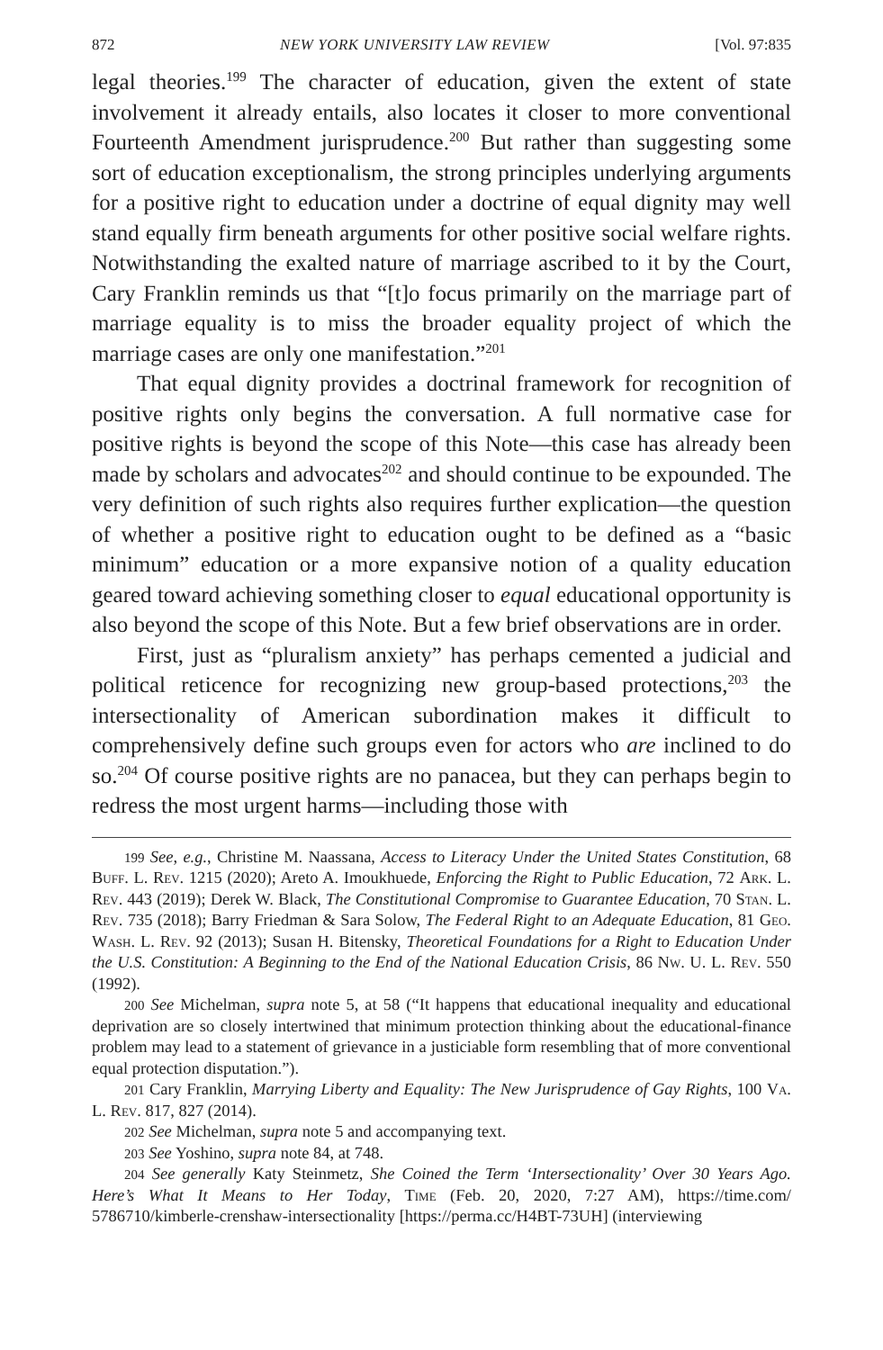872 NEW YORK UNIVERSITY LAW REVIEW [Vol. 97:835
legal theories.<sup>199</sup> The character of education, given the extent of state involvement it already entails, also locates it closer to more conventional Fourteenth Amendment jurisprudence.<sup>200</sup> But rather than suggesting some sort of education exceptionalism, the strong principles underlying arguments for a positive right to education under a doctrine of equal dignity may well stand equally firm beneath arguments for other positive social welfare rights. Notwithstanding the exalted nature of marriage ascribed to it by the Court, Cary Franklin reminds us that “[t]o focus primarily on the marriage part of marriage equality is to miss the broader equality project of which the marriage cases are only one manifestation.”<sup>201</sup>
That equal dignity provides a doctrinal framework for recognition of positive rights only begins the conversation. A full normative case for positive rights is beyond the scope of this Note—this case has already been made by scholars and advocates<sup>202</sup> and should continue to be expounded. The very definition of such rights also requires further explication—the question of whether a positive right to education ought to be defined as a “basic minimum” education or a more expansive notion of a quality education geared toward achieving something closer to equal educational opportunity is also beyond the scope of this Note. But a few brief observations are in order.
First, just as “pluralism anxiety” has perhaps cemented a judicial and political reticence for recognizing new group-based protections,<sup>203</sup> the intersectionality of American subordination makes it difficult to comprehensively define such groups even for actors who are inclined to do so.<sup>204</sup> Of course positive rights are no panacea, but they can perhaps begin to redress the most urgent harms—including those with
<sup>199</sup> See, e.g., Christine M. Naassana, Access to Literacy Under the United States Constitution, 68 Buff. L. Rev. 1215 (2020); Areto A. Imoukhuede, Enforcing the Right to Public Education, 72 Ark. L. Rev. 443 (2019); Derek W. Black, The Constitutional Compromise to Guarantee Education, 70 Stan. L. Rev. 735 (2018); Barry Friedman & Sara Solow, The Federal Right to an Adequate Education, 81 Geo. Wash. L. Rev. 92 (2013); Susan H. Bitensky, Theoretical Foundations for a Right to Education Under the U.S. Constitution: A Beginning to the End of the National Education Crisis, 86 Nw. U. L. Rev. 550 (1992).
<sup>200</sup> See Michelman, supra note 5, at 58 (“It happens that educational inequality and educational deprivation are so closely intertwined that minimum protection thinking about the educational-finance problem may lead to a statement of grievance in a justiciable form resembling that of more conventional equal protection disputation.”).
<sup>201</sup> Cary Franklin, Marrying Liberty and Equality: The New Jurisprudence of Gay Rights, 100 Va. L. Rev. 817, 827 (2014).
<sup>202</sup> See Michelman, supra note 5 and accompanying text.
<sup>203</sup> See Yoshino, supra note 84, at 748.
<sup>204</sup> See generally Katy Steinmetz, She Coined the Term ‘Intersectionality’ Over 30 Years Ago. Here’s What It Means to Her Today, Time (Feb. 20, 2020, 7:27 AM), https://time.com/ 5786710/kimberle-crenshaw-intersectionality [https://perma.cc/H4BT-73UH] (interviewing